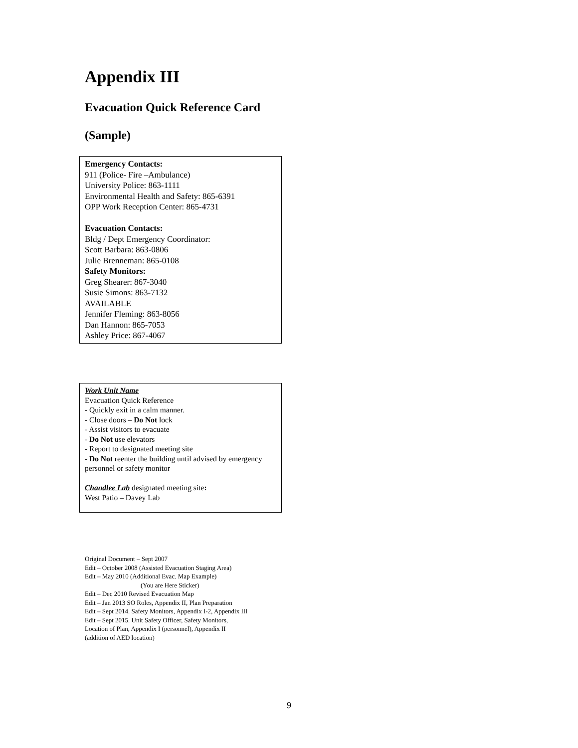Appendix III
Evacuation Quick Reference Card
(Sample)
Emergency Contacts:
911 (Police- Fire –Ambulance)
University Police: 863-1111
Environmental Health and Safety: 865-6391
OPP Work Reception Center: 865-4731
Evacuation Contacts:
Bldg / Dept Emergency Coordinator:
Scott Barbara: 863-0806
Julie Brenneman: 865-0108
Safety Monitors:
Greg Shearer: 867-3040
Susie Simons: 863-7132
AVAILABLE
Jennifer Fleming: 863-8056
Dan Hannon: 865-7053
Ashley Price: 867-4067
Work Unit Name
Evacuation Quick Reference
- Quickly exit in a calm manner.
- Close doors – Do Not lock
- Assist visitors to evacuate
- Do Not use elevators
- Report to designated meeting site
- Do Not reenter the building until advised by emergency personnel or safety monitor
Chandlee Lab designated meeting site:
West Patio – Davey Lab
Original Document – Sept 2007
Edit – October 2008 (Assisted Evacuation Staging Area)
Edit – May 2010 (Additional Evac. Map Example)
(You are Here Sticker)
Edit – Dec 2010 Revised Evacuation Map
Edit – Jan 2013 SO Roles, Appendix II, Plan Preparation
Edit – Sept 2014. Safety Monitors, Appendix I-2, Appendix III
Edit – Sept 2015. Unit Safety Officer, Safety Monitors,
Location of Plan, Appendix I (personnel), Appendix II
(addition of AED location)
9